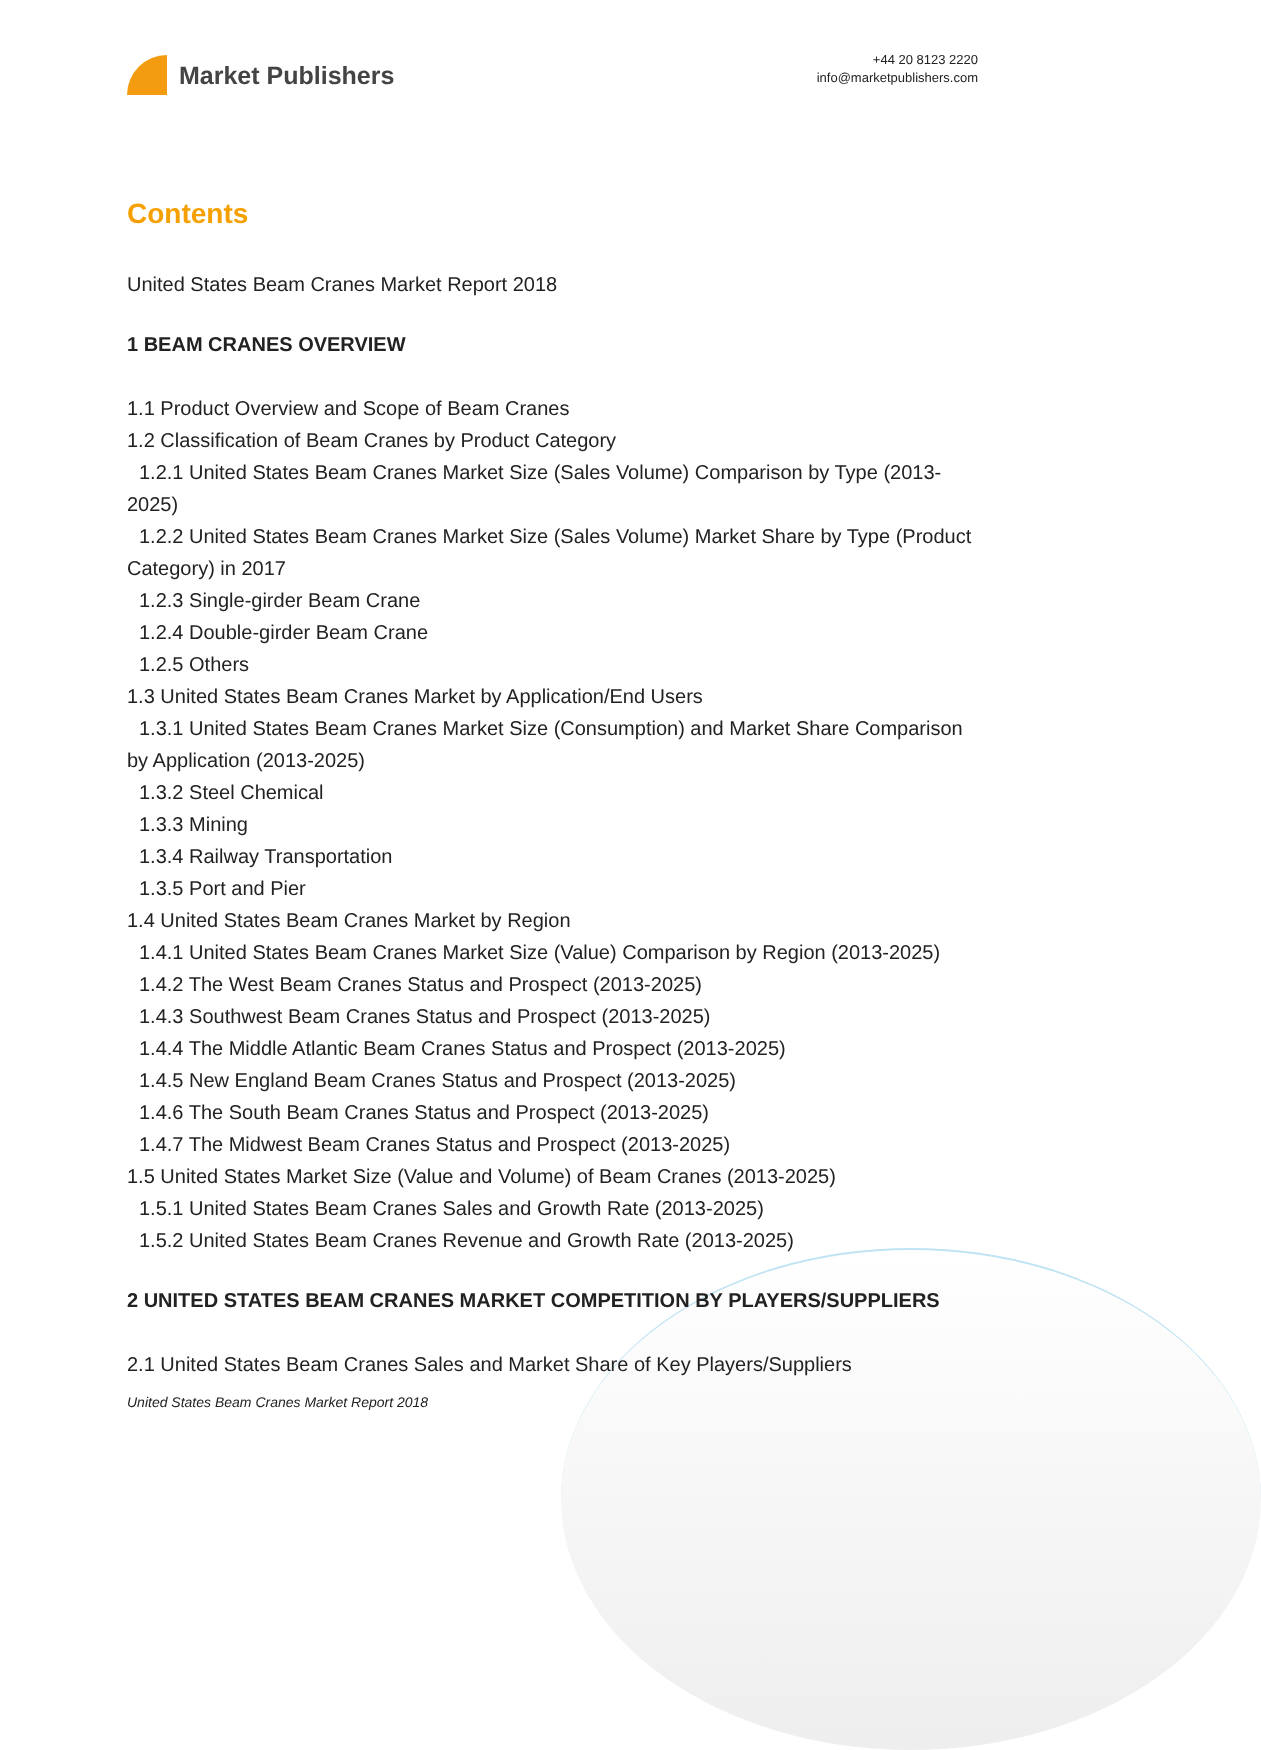Market Publishers
+44 20 8123 2220
info@marketpublishers.com
Contents
United States Beam Cranes Market Report 2018
1 BEAM CRANES OVERVIEW
1.1 Product Overview and Scope of Beam Cranes
1.2 Classification of Beam Cranes by Product Category
1.2.1 United States Beam Cranes Market Size (Sales Volume) Comparison by Type (2013-2025)
1.2.2 United States Beam Cranes Market Size (Sales Volume) Market Share by Type (Product Category) in 2017
1.2.3 Single-girder Beam Crane
1.2.4 Double-girder Beam Crane
1.2.5 Others
1.3 United States Beam Cranes Market by Application/End Users
1.3.1 United States Beam Cranes Market Size (Consumption) and Market Share Comparison by Application (2013-2025)
1.3.2 Steel Chemical
1.3.3 Mining
1.3.4 Railway Transportation
1.3.5 Port and Pier
1.4 United States Beam Cranes Market by Region
1.4.1 United States Beam Cranes Market Size (Value) Comparison by Region (2013-2025)
1.4.2 The West Beam Cranes Status and Prospect (2013-2025)
1.4.3 Southwest Beam Cranes Status and Prospect (2013-2025)
1.4.4 The Middle Atlantic Beam Cranes Status and Prospect (2013-2025)
1.4.5 New England Beam Cranes Status and Prospect (2013-2025)
1.4.6 The South Beam Cranes Status and Prospect (2013-2025)
1.4.7 The Midwest Beam Cranes Status and Prospect (2013-2025)
1.5 United States Market Size (Value and Volume) of Beam Cranes (2013-2025)
1.5.1 United States Beam Cranes Sales and Growth Rate (2013-2025)
1.5.2 United States Beam Cranes Revenue and Growth Rate (2013-2025)
2 UNITED STATES BEAM CRANES MARKET COMPETITION BY PLAYERS/SUPPLIERS
2.1 United States Beam Cranes Sales and Market Share of Key Players/Suppliers
United States Beam Cranes Market Report 2018